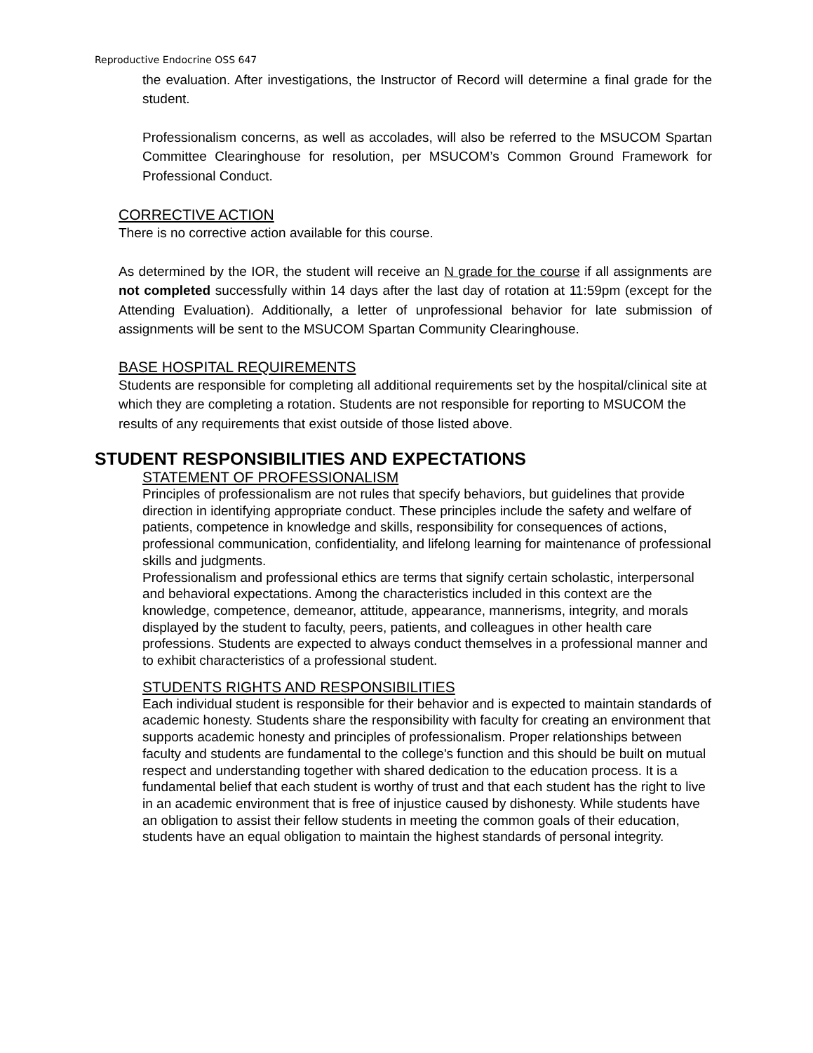Reproductive Endocrine OSS 647
the evaluation. After investigations, the Instructor of Record will determine a final grade for the student.
Professionalism concerns, as well as accolades, will also be referred to the MSUCOM Spartan Committee Clearinghouse for resolution, per MSUCOM’s Common Ground Framework for Professional Conduct.
CORRECTIVE ACTION
There is no corrective action available for this course.
As determined by the IOR, the student will receive an N grade for the course if all assignments are not completed successfully within 14 days after the last day of rotation at 11:59pm (except for the Attending Evaluation). Additionally, a letter of unprofessional behavior for late submission of assignments will be sent to the MSUCOM Spartan Community Clearinghouse.
BASE HOSPITAL REQUIREMENTS
Students are responsible for completing all additional requirements set by the hospital/clinical site at which they are completing a rotation. Students are not responsible for reporting to MSUCOM the results of any requirements that exist outside of those listed above.
STUDENT RESPONSIBILITIES AND EXPECTATIONS
STATEMENT OF PROFESSIONALISM
Principles of professionalism are not rules that specify behaviors, but guidelines that provide direction in identifying appropriate conduct. These principles include the safety and welfare of patients, competence in knowledge and skills, responsibility for consequences of actions, professional communication, confidentiality, and lifelong learning for maintenance of professional skills and judgments.
Professionalism and professional ethics are terms that signify certain scholastic, interpersonal and behavioral expectations. Among the characteristics included in this context are the knowledge, competence, demeanor, attitude, appearance, mannerisms, integrity, and morals displayed by the student to faculty, peers, patients, and colleagues in other health care professions. Students are expected to always conduct themselves in a professional manner and to exhibit characteristics of a professional student.
STUDENTS RIGHTS AND RESPONSIBILITIES
Each individual student is responsible for their behavior and is expected to maintain standards of academic honesty. Students share the responsibility with faculty for creating an environment that supports academic honesty and principles of professionalism. Proper relationships between faculty and students are fundamental to the college's function and this should be built on mutual respect and understanding together with shared dedication to the education process. It is a fundamental belief that each student is worthy of trust and that each student has the right to live in an academic environment that is free of injustice caused by dishonesty. While students have an obligation to assist their fellow students in meeting the common goals of their education, students have an equal obligation to maintain the highest standards of personal integrity.